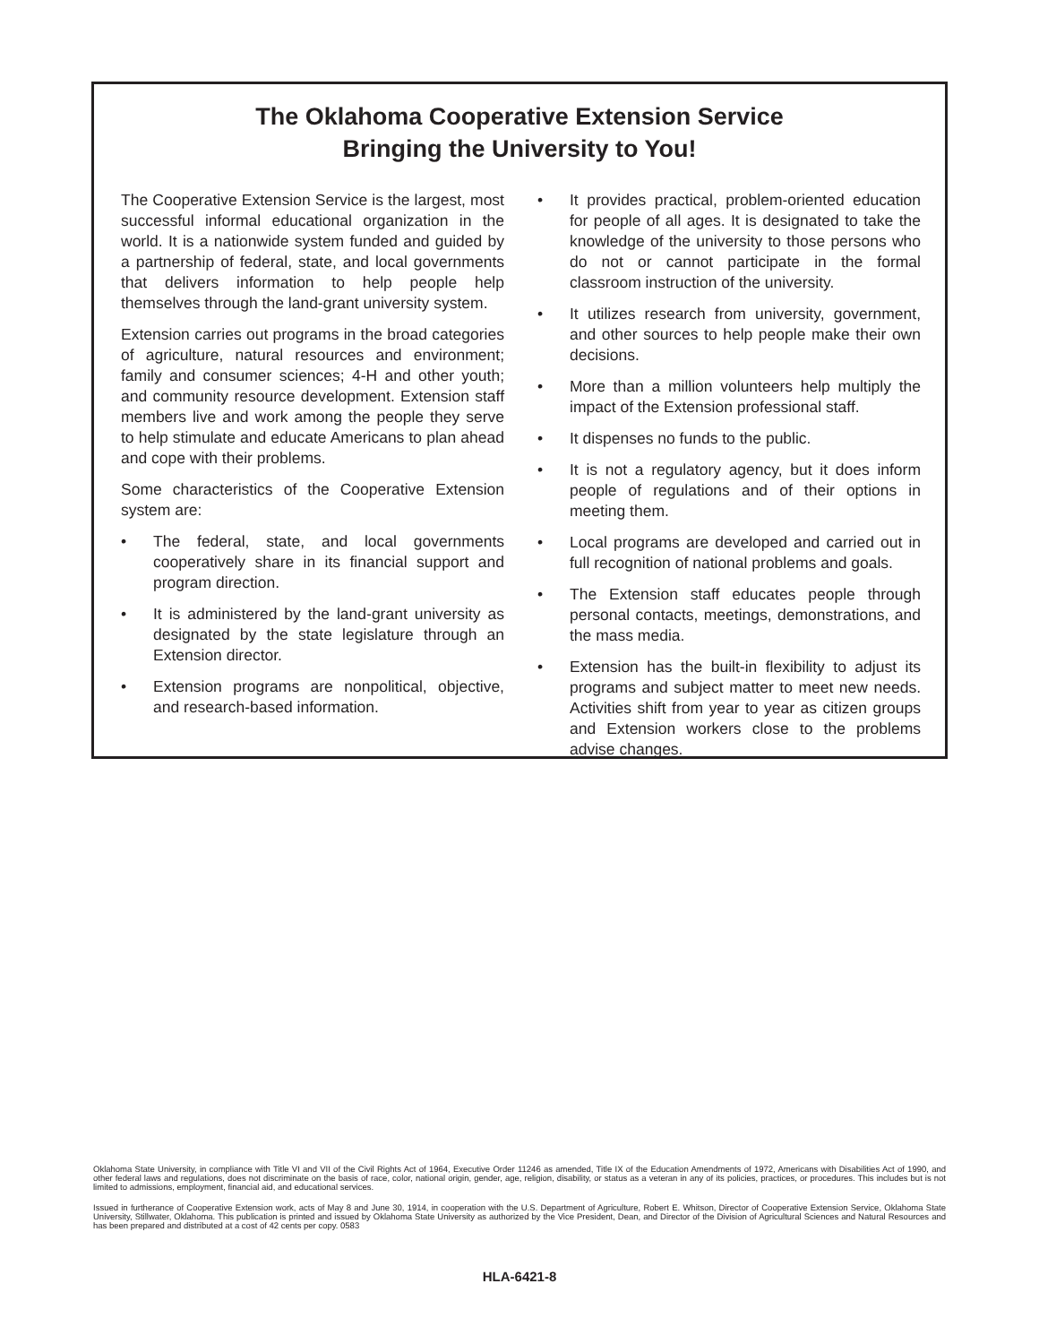The Oklahoma Cooperative Extension Service
Bringing the University to You!
The Cooperative Extension Service is the largest, most successful informal educational organization in the world. It is a nationwide system funded and guided by a partnership of federal, state, and local governments that delivers information to help people help themselves through the land-grant university system.
Extension carries out programs in the broad categories of agriculture, natural resources and environment; family and consumer sciences; 4-H and other youth; and community resource development. Extension staff members live and work among the people they serve to help stimulate and educate Americans to plan ahead and cope with their problems.
Some characteristics of the Cooperative Extension system are:
• The federal, state, and local governments cooperatively share in its financial support and program direction.
• It is administered by the land-grant university as designated by the state legislature through an Extension director.
• Extension programs are nonpolitical, objective, and research-based information.
• It provides practical, problem-oriented education for people of all ages. It is designated to take the knowledge of the university to those persons who do not or cannot participate in the formal classroom instruction of the university.
• It utilizes research from university, government, and other sources to help people make their own decisions.
• More than a million volunteers help multiply the impact of the Extension professional staff.
• It dispenses no funds to the public.
• It is not a regulatory agency, but it does inform people of regulations and of their options in meeting them.
• Local programs are developed and carried out in full recognition of national problems and goals.
• The Extension staff educates people through personal contacts, meetings, demonstrations, and the mass media.
• Extension has the built-in flexibility to adjust its programs and subject matter to meet new needs. Activities shift from year to year as citizen groups and Extension workers close to the problems advise changes.
Oklahoma State University, in compliance with Title VI and VII of the Civil Rights Act of 1964, Executive Order 11246 as amended, Title IX of the Education Amendments of 1972, Americans with Disabilities Act of 1990, and other federal laws and regulations, does not discriminate on the basis of race, color, national origin, gender, age, religion, disability, or status as a veteran in any of its policies, practices, or procedures. This includes but is not limited to admissions, employment, financial aid, and educational services.
Issued in furtherance of Cooperative Extension work, acts of May 8 and June 30, 1914, in cooperation with the U.S. Department of Agriculture, Robert E. Whitson, Director of Cooperative Extension Service, Oklahoma State University, Stillwater, Oklahoma. This publication is printed and issued by Oklahoma State University as authorized by the Vice President, Dean, and Director of the Division of Agricultural Sciences and Natural Resources and has been prepared and distributed at a cost of 42 cents per copy. 0583
HLA-6421-8